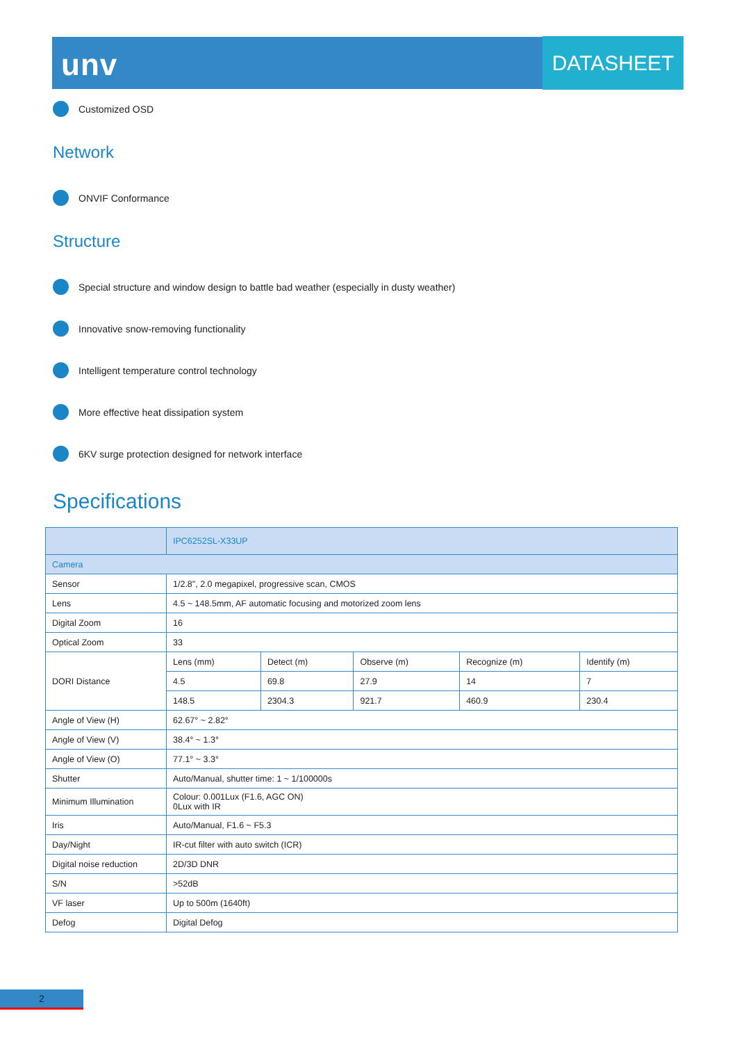unv DATASHEET
Customized OSD
Network
ONVIF Conformance
Structure
Special structure and window design to battle bad weather (especially in dusty weather)
Innovative snow-removing functionality
Intelligent temperature control technology
More effective heat dissipation system
6KV surge protection designed for network interface
Specifications
| | IPC6252SL-X33UP | | | | |
| Camera | | | | | |
| Sensor | 1/2.8", 2.0 megapixel, progressive scan, CMOS | | | | |
| Lens | 4.5 ~ 148.5mm, AF automatic focusing and motorized zoom lens | | | | |
| Digital Zoom | 16 | | | | |
| Optical Zoom | 33 | | | | |
| DORI Distance | Lens (mm) | Detect (m) | Observe (m) | Recognize (m) | Identify (m) |
| | 4.5 | 69.8 | 27.9 | 14 | 7 |
| | 148.5 | 2304.3 | 921.7 | 460.9 | 230.4 |
| Angle of View (H) | 62.67° ~ 2.82° | | | | |
| Angle of View (V) | 38.4° ~ 1.3° | | | | |
| Angle of View (O) | 77.1° ~ 3.3° | | | | |
| Shutter | Auto/Manual, shutter time: 1 ~ 1/100000s | | | | |
| Minimum Illumination | Colour: 0.001Lux (F1.6, AGC ON) 0Lux with IR | | | | |
| Iris | Auto/Manual, F1.6 ~ F5.3 | | | | |
| Day/Night | IR-cut filter with auto switch (ICR) | | | | |
| Digital noise reduction | 2D/3D DNR | | | | |
| S/N | >52dB | | | | |
| VF laser | Up to 500m (1640ft) | | | | |
| Defog | Digital Defog | | | | |
2